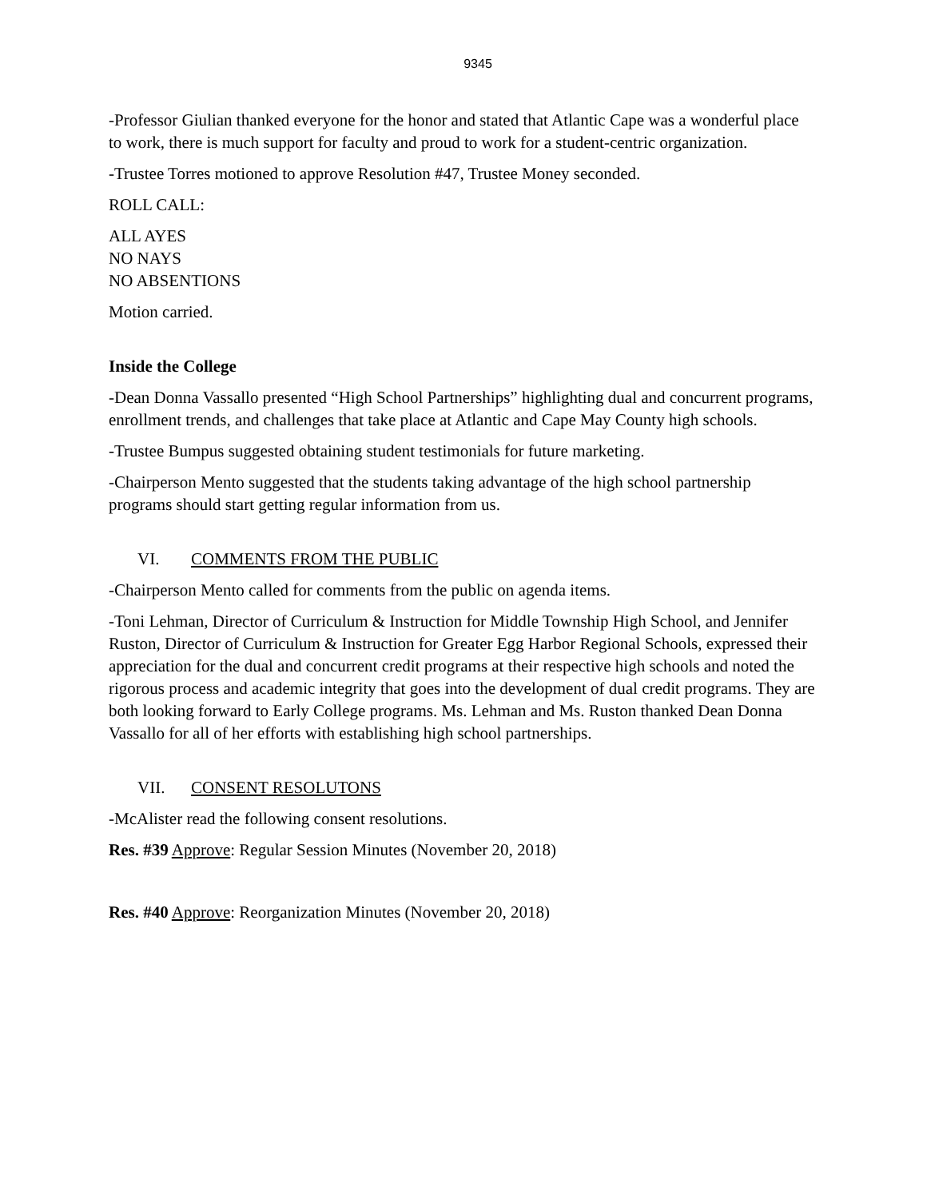9345
-Professor Giulian thanked everyone for the honor and stated that Atlantic Cape was a wonderful place to work, there is much support for faculty and proud to work for a student-centric organization.
-Trustee Torres motioned to approve Resolution #47, Trustee Money seconded.
ROLL CALL:
ALL AYES
NO NAYS
NO ABSENTIONS
Motion carried.
Inside the College
-Dean Donna Vassallo presented “High School Partnerships” highlighting dual and concurrent programs, enrollment trends, and challenges that take place at Atlantic and Cape May County high schools.
-Trustee Bumpus suggested obtaining student testimonials for future marketing.
-Chairperson Mento suggested that the students taking advantage of the high school partnership programs should start getting regular information from us.
VI. COMMENTS FROM THE PUBLIC
-Chairperson Mento called for comments from the public on agenda items.
-Toni Lehman, Director of Curriculum & Instruction for Middle Township High School, and Jennifer Ruston, Director of Curriculum & Instruction for Greater Egg Harbor Regional Schools, expressed their appreciation for the dual and concurrent credit programs at their respective high schools and noted the rigorous process and academic integrity that goes into the development of dual credit programs. They are both looking forward to Early College programs. Ms. Lehman and Ms. Ruston thanked Dean Donna Vassallo for all of her efforts with establishing high school partnerships.
VII. CONSENT RESOLUTONS
-McAlister read the following consent resolutions.
Res. #39 Approve: Regular Session Minutes (November 20, 2018)
Res. #40 Approve: Reorganization Minutes (November 20, 2018)